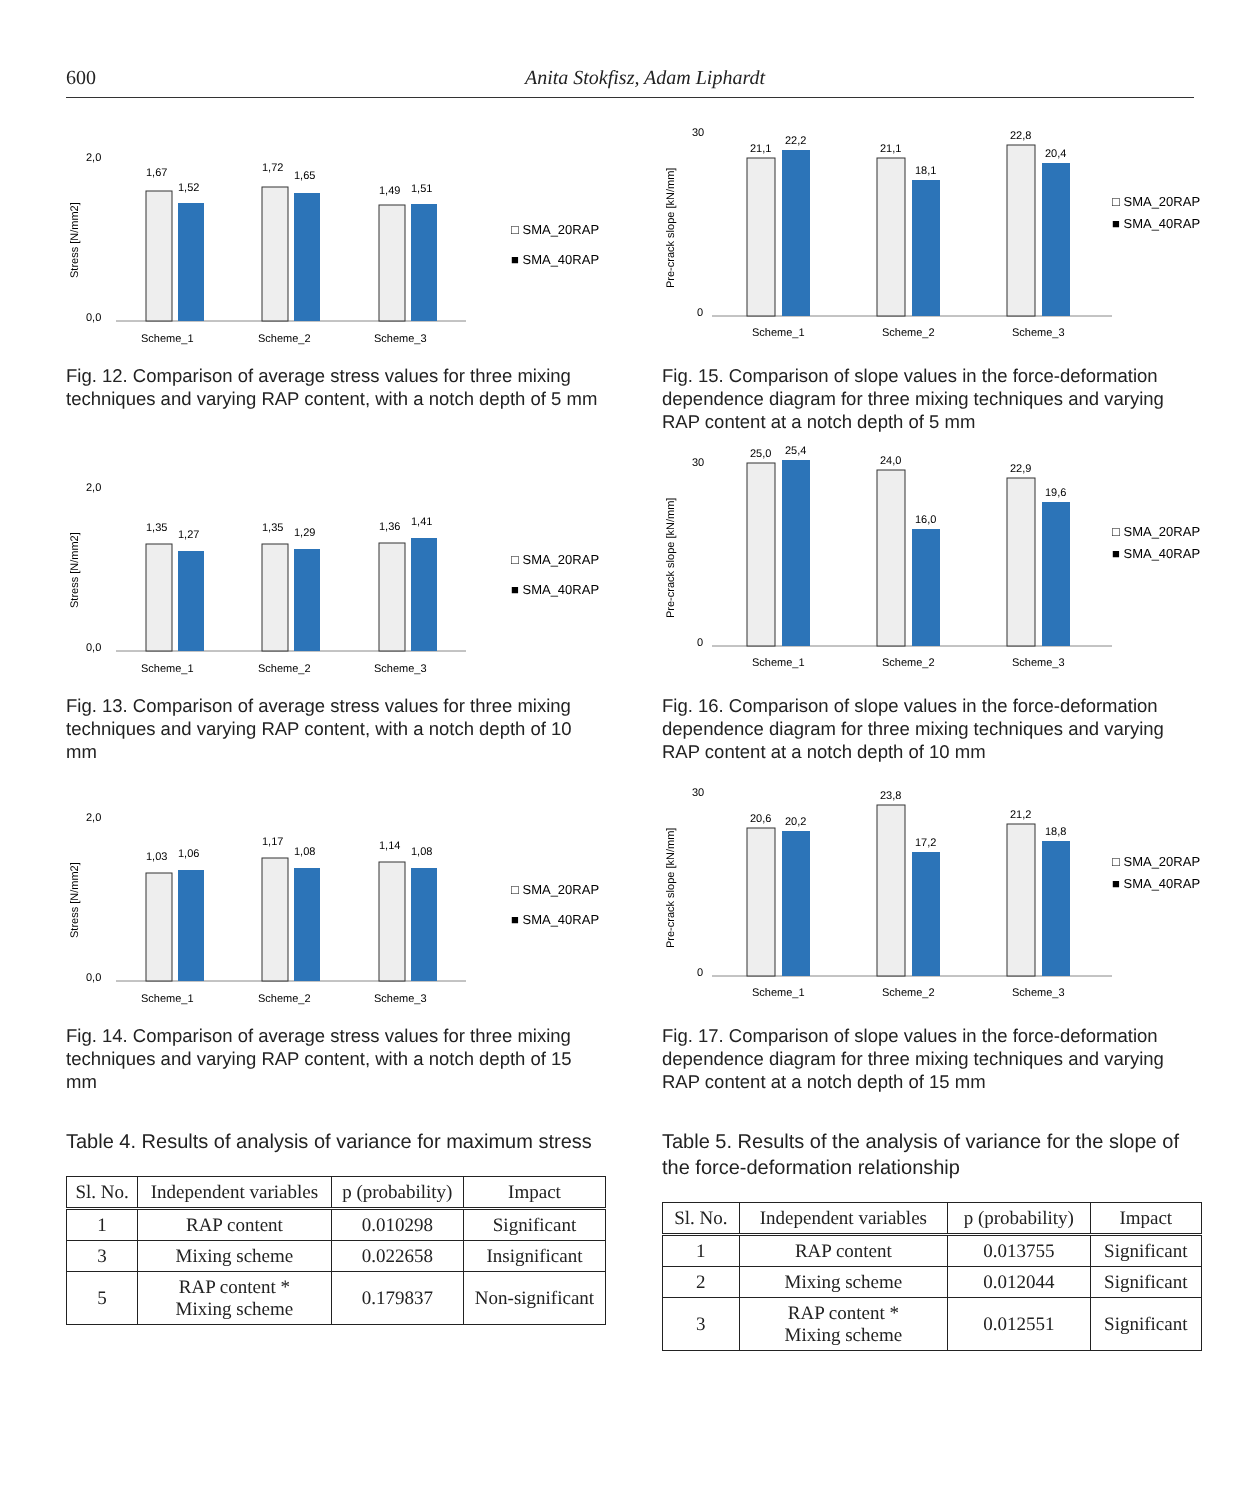600 Anita Stokfisz, Adam Liphardt
Stress [N/mm2]
2,0
0,0
1,67
1,52
1,72
1,65
1,49
1,51
Scheme_1
Scheme_2
Scheme_3
□ SMA_20RAP
■ SMA_40RAP
Fig. 12. Comparison of average stress values for three mixing techniques and varying RAP content, with a notch depth of 5 mm
Pre-crack slope [kN/mm]
30
0
21,1
22,2
21,1
18,1
22,8
20,4
Scheme_1
Scheme_2
Scheme_3
□ SMA_20RAP
■ SMA_40RAP
Fig. 15. Comparison of slope values in the force-deformation dependence diagram for three mixing techniques and varying RAP content at a notch depth of 5 mm
Stress [N/mm2]
2,0
0,0
1,35
1,27
1,35
1,29
1,36
1,41
Scheme_1
Scheme_2
Scheme_3
□ SMA_20RAP
■ SMA_40RAP
Fig. 13. Comparison of average stress values for three mixing techniques and varying RAP content, with a notch depth of 10 mm
Pre-crack slope [kN/mm]
30
0
25,0
25,4
24,0
16,0
22,9
19,6
Scheme_1
Scheme_2
Scheme_3
□ SMA_20RAP
■ SMA_40RAP
Fig. 16. Comparison of slope values in the force-deformation dependence diagram for three mixing techniques and varying RAP content at a notch depth of 10 mm
Stress [N/mm2]
2,0
0,0
1,03
1,06
1,17
1,08
1,14
1,08
Scheme_1
Scheme_2
Scheme_3
□ SMA_20RAP
■ SMA_40RAP
Fig. 14. Comparison of average stress values for three mixing techniques and varying RAP content, with a notch depth of 15 mm
Pre-crack slope [kN/mm]
30
0
20,6
20,2
23,8
17,2
21,2
18,8
Scheme_1
Scheme_2
Scheme_3
□ SMA_20RAP
■ SMA_40RAP
Fig. 17. Comparison of slope values in the force-deformation dependence diagram for three mixing techniques and varying RAP content at a notch depth of 15 mm
Table 4. Results of analysis of variance for maximum stress
| Sl. No. | Independent variables | p (probability) | Impact |
| --- | --- | --- | --- |
| 1 | RAP content | 0.010298 | Significant |
| 3 | Mixing scheme | 0.022658 | Insignificant |
| 5 | RAP content * Mixing scheme | 0.179837 | Non-significant |
Table 5. Results of the analysis of variance for the slope of the force-deformation relationship
| Sl. No. | Independent variables | p (probability) | Impact |
| --- | --- | --- | --- |
| 1 | RAP content | 0.013755 | Significant |
| 2 | Mixing scheme | 0.012044 | Significant |
| 3 | RAP content * Mixing scheme | 0.012551 | Significant |